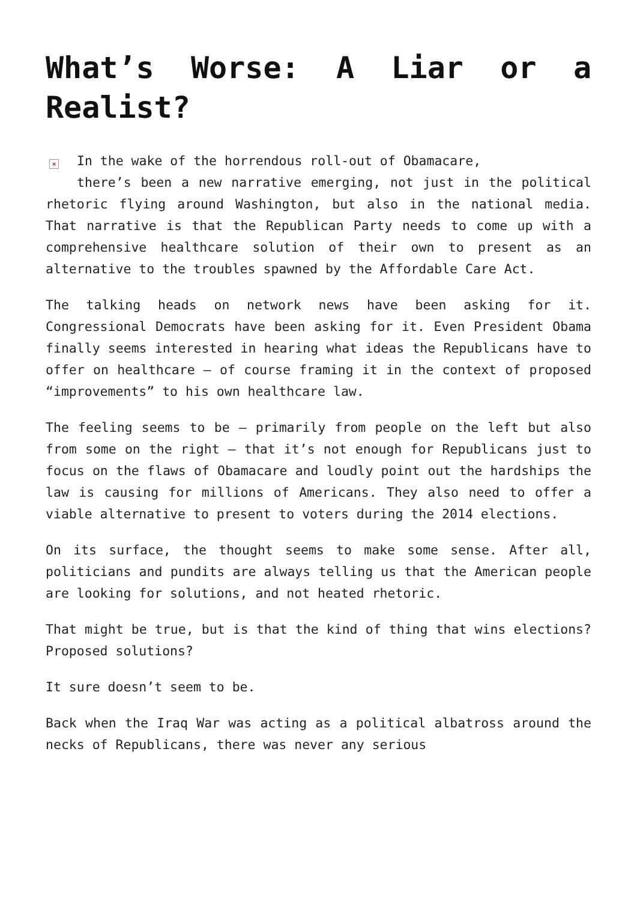What’s Worse: A Liar or a Realist?
× In the wake of the horrendous roll-out of Obamacare,
there’s been a new narrative emerging, not just in the political rhetoric flying around Washington, but also in the national media. That narrative is that the Republican Party needs to come up with a comprehensive healthcare solution of their own to present as an alternative to the troubles spawned by the Affordable Care Act.
The talking heads on network news have been asking for it. Congressional Democrats have been asking for it. Even President Obama finally seems interested in hearing what ideas the Republicans have to offer on healthcare – of course framing it in the context of proposed “improvements” to his own healthcare law.
The feeling seems to be – primarily from people on the left but also from some on the right – that it’s not enough for Republicans just to focus on the flaws of Obamacare and loudly point out the hardships the law is causing for millions of Americans. They also need to offer a viable alternative to present to voters during the 2014 elections.
On its surface, the thought seems to make some sense. After all, politicians and pundits are always telling us that the American people are looking for solutions, and not heated rhetoric.
That might be true, but is that the kind of thing that wins elections? Proposed solutions?
It sure doesn’t seem to be.
Back when the Iraq War was acting as a political albatross around the necks of Republicans, there was never any serious